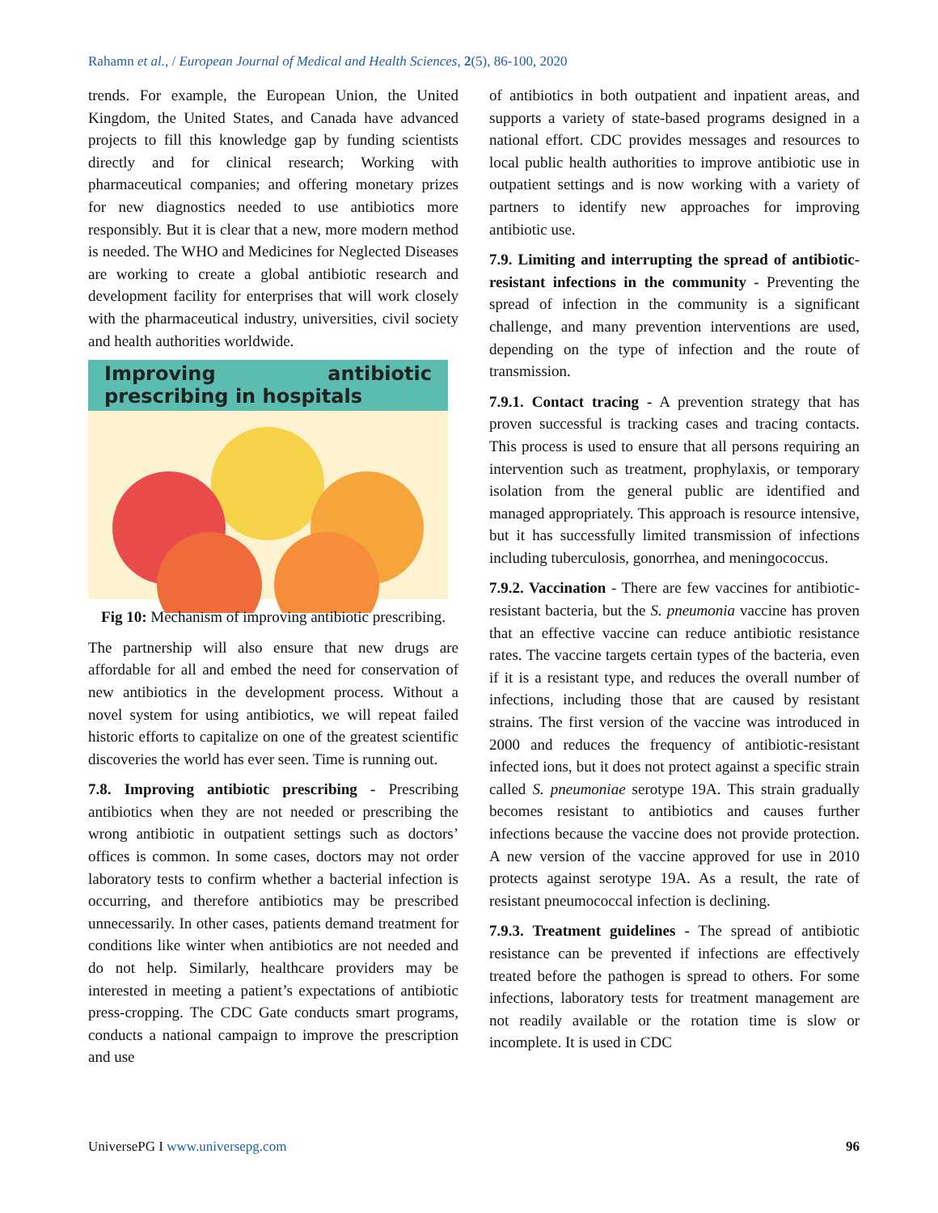Rahamn et al., / European Journal of Medical and Health Sciences, 2(5), 86-100, 2020
trends. For example, the European Union, the United Kingdom, the United States, and Canada have advanced projects to fill this knowledge gap by funding scientists directly and for clinical research; Working with pharmaceutical companies; and offering monetary prizes for new diagnostics needed to use antibiotics more responsibly. But it is clear that a new, more modern method is needed. The WHO and Medicines for Neglected Diseases are working to create a global antibiotic research and development facility for enterprises that will work closely with the pharmaceutical industry, universities, civil society and health authorities worldwide.
Improving antibiotic prescribing in hospitals
Fig 10: Mechanism of improving antibiotic prescribing.
The partnership will also ensure that new drugs are affordable for all and embed the need for conservation of new antibiotics in the development process. Without a novel system for using antibiotics, we will repeat failed historic efforts to capitalize on one of the greatest scientific discoveries the world has ever seen. Time is running out.
7.8. Improving antibiotic prescribing - Prescribing antibiotics when they are not needed or prescribing the wrong antibiotic in outpatient settings such as doctors’ offices is common. In some cases, doctors may not order laboratory tests to confirm whether a bacterial infection is occurring, and therefore antibiotics may be prescribed unnecessarily. In other cases, patients demand treatment for conditions like winter when antibiotics are not needed and do not help. Similarly, healthcare providers may be interested in meeting a patient’s expectations of antibiotic press-cropping. The CDC Gate conducts smart programs, conducts a national campaign to improve the prescription and use
of antibiotics in both outpatient and inpatient areas, and supports a variety of state-based programs designed in a national effort. CDC provides messages and resources to local public health authorities to improve antibiotic use in outpatient settings and is now working with a variety of partners to identify new approaches for improving antibiotic use.
7.9. Limiting and interrupting the spread of antibiotic-resistant infections in the community - Preventing the spread of infection in the community is a significant challenge, and many prevention interventions are used, depending on the type of infection and the route of transmission.
7.9.1. Contact tracing - A prevention strategy that has proven successful is tracking cases and tracing contacts. This process is used to ensure that all persons requiring an intervention such as treatment, prophylaxis, or temporary isolation from the general public are identified and managed appropriately. This approach is resource intensive, but it has successfully limited transmission of infections including tuberculosis, gonorrhea, and meningococcus.
7.9.2. Vaccination - There are few vaccines for antibiotic-resistant bacteria, but the S. pneumonia vaccine has proven that an effective vaccine can reduce antibiotic resistance rates. The vaccine targets certain types of the bacteria, even if it is a resistant type, and reduces the overall number of infections, including those that are caused by resistant strains. The first version of the vaccine was introduced in 2000 and reduces the frequency of antibiotic-resistant infected ions, but it does not protect against a specific strain called S. pneumoniae serotype 19A. This strain gradually becomes resistant to antibiotics and causes further infections because the vaccine does not provide protection. A new version of the vaccine approved for use in 2010 protects against serotype 19A. As a result, the rate of resistant pneumococcal infection is declining.
7.9.3. Treatment guidelines - The spread of antibiotic resistance can be prevented if infections are effectively treated before the pathogen is spread to others. For some infections, laboratory tests for treatment management are not readily available or the rotation time is slow or incomplete. It is used in CDC
UniversePG I www.universepg.com 96